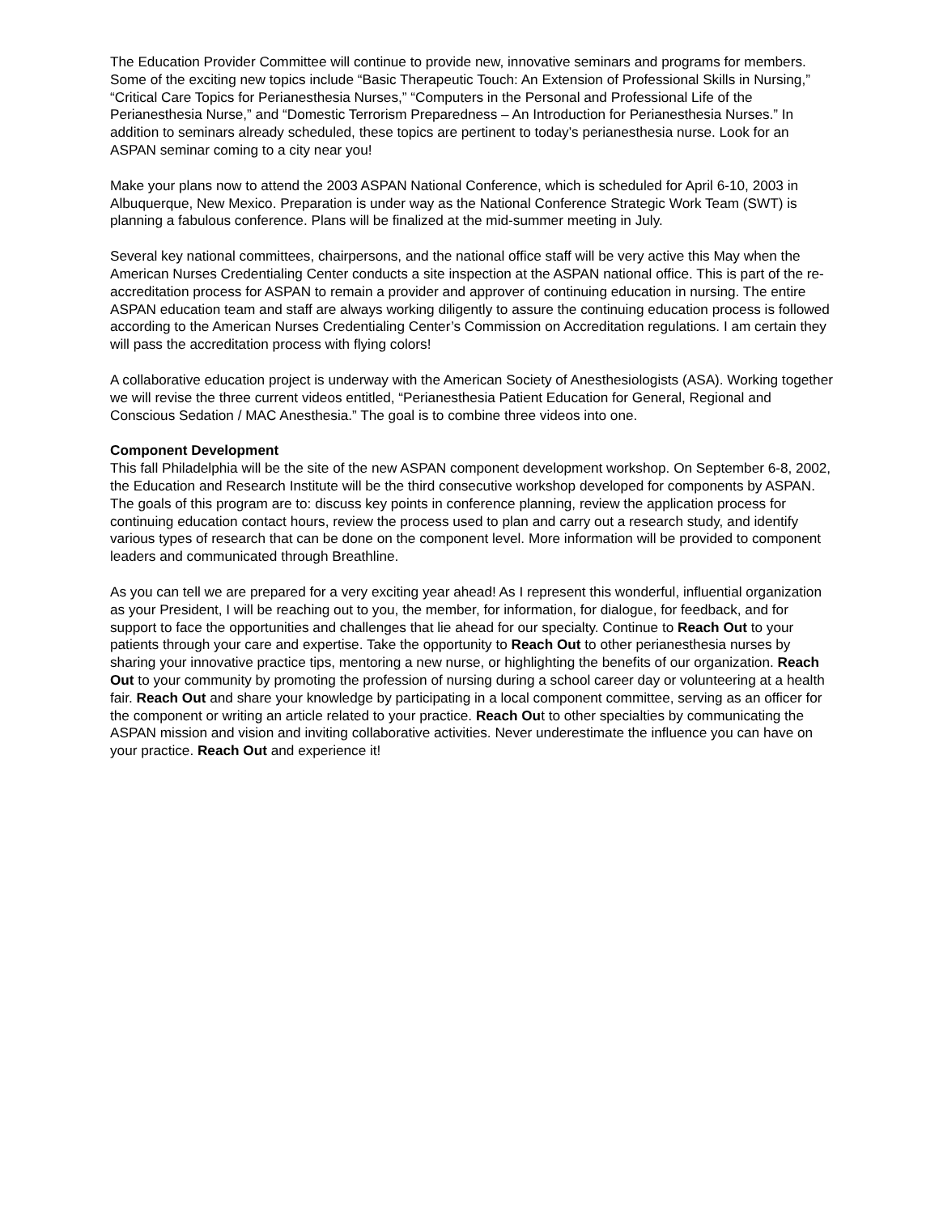The Education Provider Committee will continue to provide new, innovative seminars and programs for members. Some of the exciting new topics include “Basic Therapeutic Touch: An Extension of Professional Skills in Nursing,” “Critical Care Topics for Perianesthesia Nurses,” “Computers in the Personal and Professional Life of the Perianesthesia Nurse,” and “Domestic Terrorism Preparedness – An Introduction for Perianesthesia Nurses.” In addition to seminars already scheduled, these topics are pertinent to today’s perianesthesia nurse. Look for an ASPAN seminar coming to a city near you!
Make your plans now to attend the 2003 ASPAN National Conference, which is scheduled for April 6-10, 2003 in Albuquerque, New Mexico. Preparation is under way as the National Conference Strategic Work Team (SWT) is planning a fabulous conference. Plans will be finalized at the mid-summer meeting in July.
Several key national committees, chairpersons, and the national office staff will be very active this May when the American Nurses Credentialing Center conducts a site inspection at the ASPAN national office. This is part of the re-accreditation process for ASPAN to remain a provider and approver of continuing education in nursing. The entire ASPAN education team and staff are always working diligently to assure the continuing education process is followed according to the American Nurses Credentialing Center’s Commission on Accreditation regulations. I am certain they will pass the accreditation process with flying colors!
A collaborative education project is underway with the American Society of Anesthesiologists (ASA). Working together we will revise the three current videos entitled, “Perianesthesia Patient Education for General, Regional and Conscious Sedation / MAC Anesthesia.” The goal is to combine three videos into one.
Component Development
This fall Philadelphia will be the site of the new ASPAN component development workshop. On September 6-8, 2002, the Education and Research Institute will be the third consecutive workshop developed for components by ASPAN. The goals of this program are to: discuss key points in conference planning, review the application process for continuing education contact hours, review the process used to plan and carry out a research study, and identify various types of research that can be done on the component level. More information will be provided to component leaders and communicated through Breathline.
As you can tell we are prepared for a very exciting year ahead! As I represent this wonderful, influential organization as your President, I will be reaching out to you, the member, for information, for dialogue, for feedback, and for support to face the opportunities and challenges that lie ahead for our specialty. Continue to Reach Out to your patients through your care and expertise. Take the opportunity to Reach Out to other perianesthesia nurses by sharing your innovative practice tips, mentoring a new nurse, or highlighting the benefits of our organization. Reach Out to your community by promoting the profession of nursing during a school career day or volunteering at a health fair. Reach Out and share your knowledge by participating in a local component committee, serving as an officer for the component or writing an article related to your practice. Reach Out to other specialties by communicating the ASPAN mission and vision and inviting collaborative activities. Never underestimate the influence you can have on your practice. Reach Out and experience it!